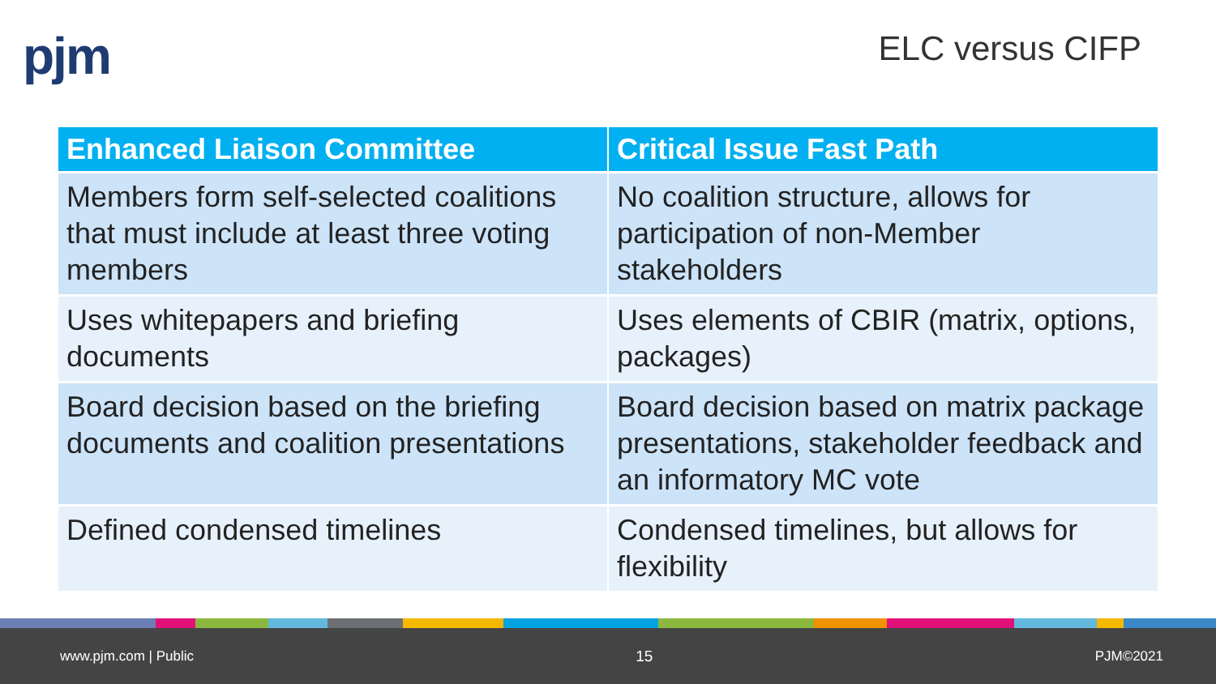pjm
ELC versus CIFP
| Enhanced Liaison Committee | Critical Issue Fast Path |
| --- | --- |
| Members form self-selected coalitions that must include at least three voting members | No coalition structure, allows for participation of non-Member stakeholders |
| Uses whitepapers and briefing documents | Uses elements of CBIR (matrix, options, packages) |
| Board decision based on the briefing documents and coalition presentations | Board decision based on matrix package presentations, stakeholder feedback and an informatory MC vote |
| Defined condensed timelines | Condensed timelines, but allows for flexibility |
www.pjm.com | Public 15 PJM©2021